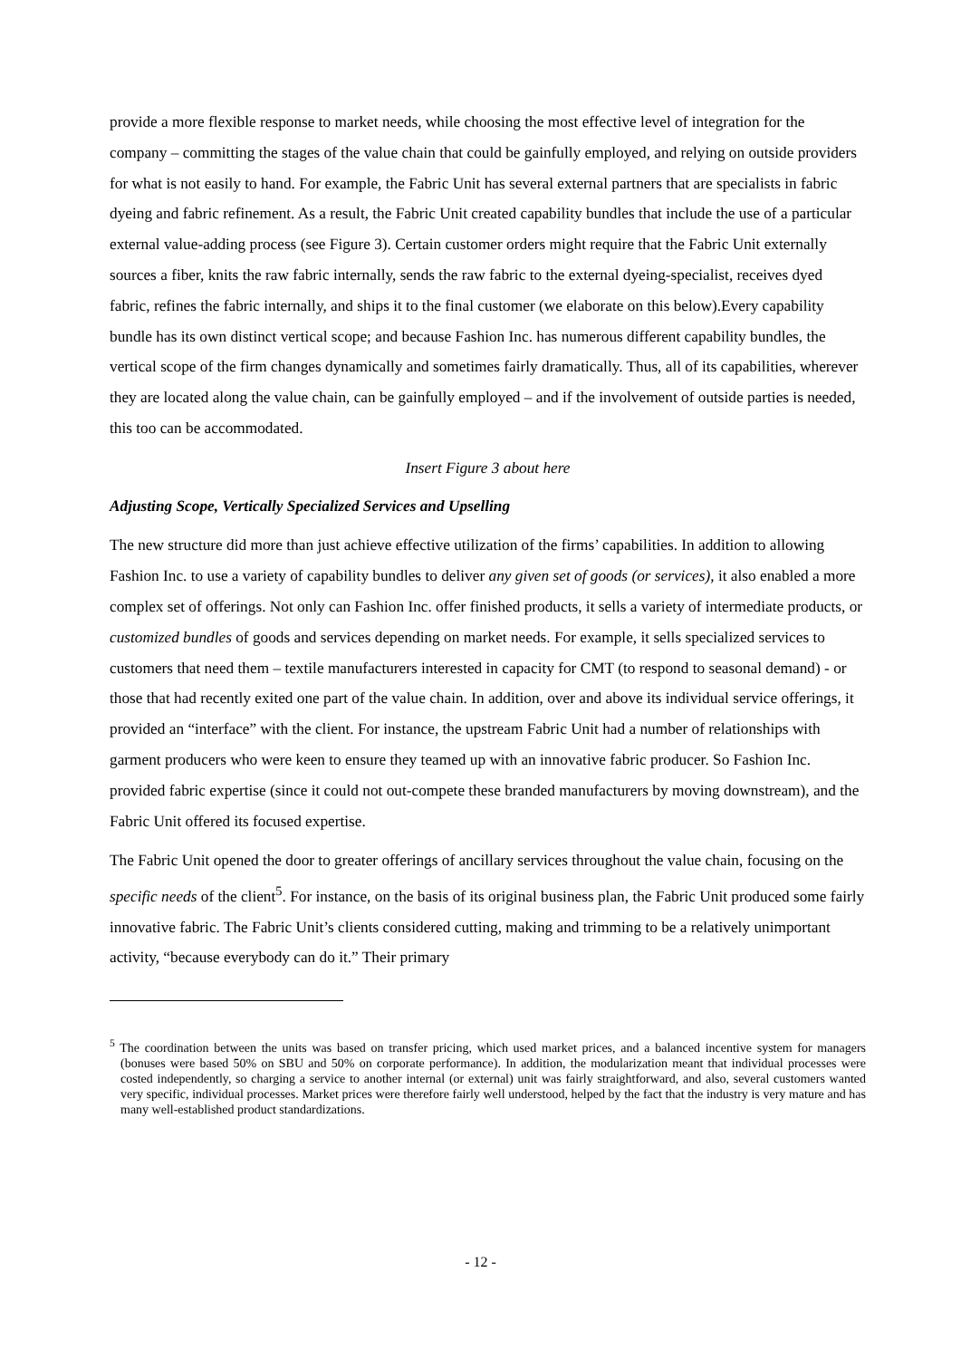provide a more flexible response to market needs, while choosing the most effective level of integration for the company – committing the stages of the value chain that could be gainfully employed, and relying on outside providers for what is not easily to hand. For example, the Fabric Unit has several external partners that are specialists in fabric dyeing and fabric refinement. As a result, the Fabric Unit created capability bundles that include the use of a particular external value-adding process (see Figure 3). Certain customer orders might require that the Fabric Unit externally sources a fiber, knits the raw fabric internally, sends the raw fabric to the external dyeing-specialist, receives dyed fabric, refines the fabric internally, and ships it to the final customer (we elaborate on this below).Every capability bundle has its own distinct vertical scope; and because Fashion Inc. has numerous different capability bundles, the vertical scope of the firm changes dynamically and sometimes fairly dramatically. Thus, all of its capabilities, wherever they are located along the value chain, can be gainfully employed – and if the involvement of outside parties is needed, this too can be accommodated.
Insert Figure 3 about here
Adjusting Scope, Vertically Specialized Services and Upselling
The new structure did more than just achieve effective utilization of the firms’ capabilities. In addition to allowing Fashion Inc. to use a variety of capability bundles to deliver any given set of goods (or services), it also enabled a more complex set of offerings. Not only can Fashion Inc. offer finished products, it sells a variety of intermediate products, or customized bundles of goods and services depending on market needs. For example, it sells specialized services to customers that need them – textile manufacturers interested in capacity for CMT (to respond to seasonal demand) - or those that had recently exited one part of the value chain. In addition, over and above its individual service offerings, it provided an “interface” with the client. For instance, the upstream Fabric Unit had a number of relationships with garment producers who were keen to ensure they teamed up with an innovative fabric producer. So Fashion Inc. provided fabric expertise (since it could not out-compete these branded manufacturers by moving downstream), and the Fabric Unit offered its focused expertise.
The Fabric Unit opened the door to greater offerings of ancillary services throughout the value chain, focusing on the specific needs of the client<sup>5</sup>. For instance, on the basis of its original business plan, the Fabric Unit produced some fairly innovative fabric. The Fabric Unit’s clients considered cutting, making and trimming to be a relatively unimportant activity, “because everybody can do it.” Their primary
<sup>5</sup> The coordination between the units was based on transfer pricing, which used market prices, and a balanced incentive system for managers (bonuses were based 50% on SBU and 50% on corporate performance). In addition, the modularization meant that individual processes were costed independently, so charging a service to another internal (or external) unit was fairly straightforward, and also, several customers wanted very specific, individual processes. Market prices were therefore fairly well understood, helped by the fact that the industry is very mature and has many well-established product standardizations.
- 12 -